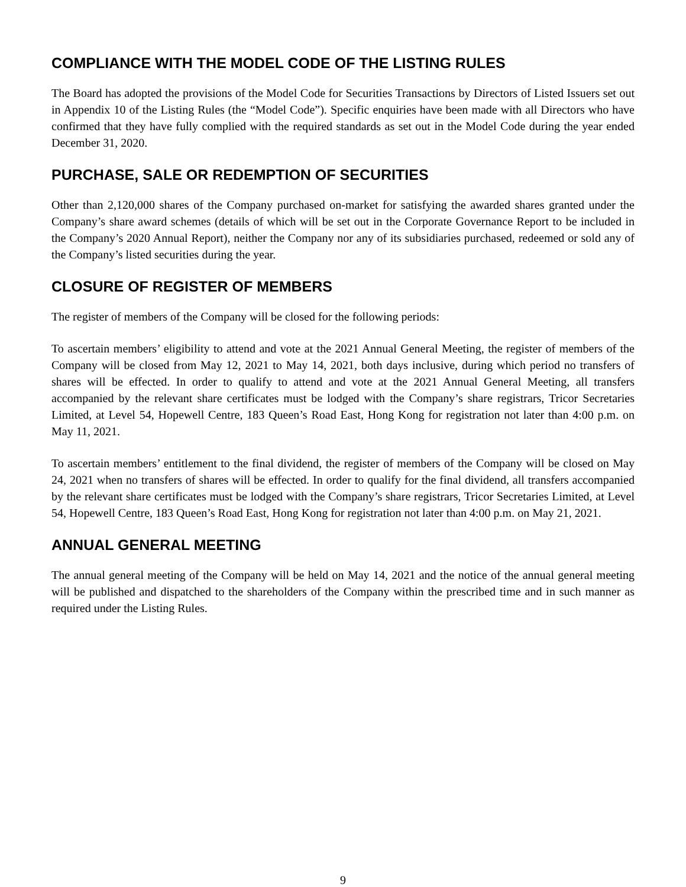COMPLIANCE WITH THE MODEL CODE OF THE LISTING RULES
The Board has adopted the provisions of the Model Code for Securities Transactions by Directors of Listed Issuers set out in Appendix 10 of the Listing Rules (the “Model Code”). Specific enquiries have been made with all Directors who have confirmed that they have fully complied with the required standards as set out in the Model Code during the year ended December 31, 2020.
PURCHASE, SALE OR REDEMPTION OF SECURITIES
Other than 2,120,000 shares of the Company purchased on-market for satisfying the awarded shares granted under the Company’s share award schemes (details of which will be set out in the Corporate Governance Report to be included in the Company’s 2020 Annual Report), neither the Company nor any of its subsidiaries purchased, redeemed or sold any of the Company’s listed securities during the year.
CLOSURE OF REGISTER OF MEMBERS
The register of members of the Company will be closed for the following periods:
To ascertain members’ eligibility to attend and vote at the 2021 Annual General Meeting, the register of members of the Company will be closed from May 12, 2021 to May 14, 2021, both days inclusive, during which period no transfers of shares will be effected. In order to qualify to attend and vote at the 2021 Annual General Meeting, all transfers accompanied by the relevant share certificates must be lodged with the Company’s share registrars, Tricor Secretaries Limited, at Level 54, Hopewell Centre, 183 Queen’s Road East, Hong Kong for registration not later than 4:00 p.m. on May 11, 2021.
To ascertain members’ entitlement to the final dividend, the register of members of the Company will be closed on May 24, 2021 when no transfers of shares will be effected. In order to qualify for the final dividend, all transfers accompanied by the relevant share certificates must be lodged with the Company’s share registrars, Tricor Secretaries Limited, at Level 54, Hopewell Centre, 183 Queen’s Road East, Hong Kong for registration not later than 4:00 p.m. on May 21, 2021.
ANNUAL GENERAL MEETING
The annual general meeting of the Company will be held on May 14, 2021 and the notice of the annual general meeting will be published and dispatched to the shareholders of the Company within the prescribed time and in such manner as required under the Listing Rules.
9